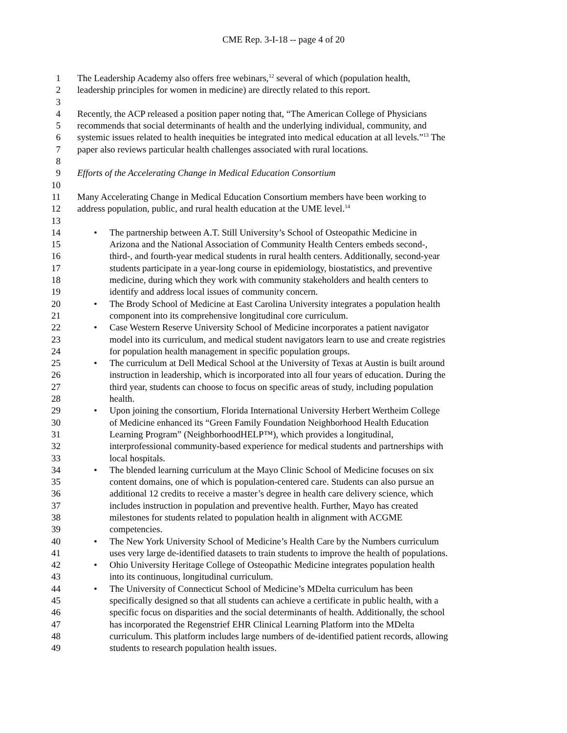CME Rep. 3-I-18 -- page 4 of 20
1 The Leadership Academy also offers free webinars,<sup>12</sup> several of which (population health,
2 leadership principles for women in medicine) are directly related to this report.
3
4 Recently, the ACP released a position paper noting that, “The American College of Physicians
5 recommends that social determinants of health and the underlying individual, community, and
6 systemic issues related to health inequities be integrated into medical education at all levels.”<sup>13</sup> The
7 paper also reviews particular health challenges associated with rural locations.
8
9 Efforts of the Accelerating Change in Medical Education Consortium
10
11 Many Accelerating Change in Medical Education Consortium members have been working to
12 address population, public, and rural health education at the UME level.<sup>14</sup>
13
14 • The partnership between A.T. Still University’s School of Osteopathic Medicine in
15 Arizona and the National Association of Community Health Centers embeds second-,
16 third-, and fourth-year medical students in rural health centers. Additionally, second-year
17 students participate in a year-long course in epidemiology, biostatistics, and preventive
18 medicine, during which they work with community stakeholders and health centers to
19 identify and address local issues of community concern.
20 • The Brody School of Medicine at East Carolina University integrates a population health
21 component into its comprehensive longitudinal core curriculum.
22 • Case Western Reserve University School of Medicine incorporates a patient navigator
23 model into its curriculum, and medical student navigators learn to use and create registries
24 for population health management in specific population groups.
25 • The curriculum at Dell Medical School at the University of Texas at Austin is built around
26 instruction in leadership, which is incorporated into all four years of education. During the
27 third year, students can choose to focus on specific areas of study, including population
28 health.
29 • Upon joining the consortium, Florida International University Herbert Wertheim College
30 of Medicine enhanced its “Green Family Foundation Neighborhood Health Education
31 Learning Program” (NeighborhoodHELP™), which provides a longitudinal,
32 interprofessional community-based experience for medical students and partnerships with
33 local hospitals.
34 • The blended learning curriculum at the Mayo Clinic School of Medicine focuses on six
35 content domains, one of which is population-centered care. Students can also pursue an
36 additional 12 credits to receive a master’s degree in health care delivery science, which
37 includes instruction in population and preventive health. Further, Mayo has created
38 milestones for students related to population health in alignment with ACGME
39 competencies.
40 • The New York University School of Medicine’s Health Care by the Numbers curriculum
41 uses very large de-identified datasets to train students to improve the health of populations.
42 • Ohio University Heritage College of Osteopathic Medicine integrates population health
43 into its continuous, longitudinal curriculum.
44 • The University of Connecticut School of Medicine’s MDelta curriculum has been
45 specifically designed so that all students can achieve a certificate in public health, with a
46 specific focus on disparities and the social determinants of health. Additionally, the school
47 has incorporated the Regenstrief EHR Clinical Learning Platform into the MDelta
48 curriculum. This platform includes large numbers of de-identified patient records, allowing
49 students to research population health issues.